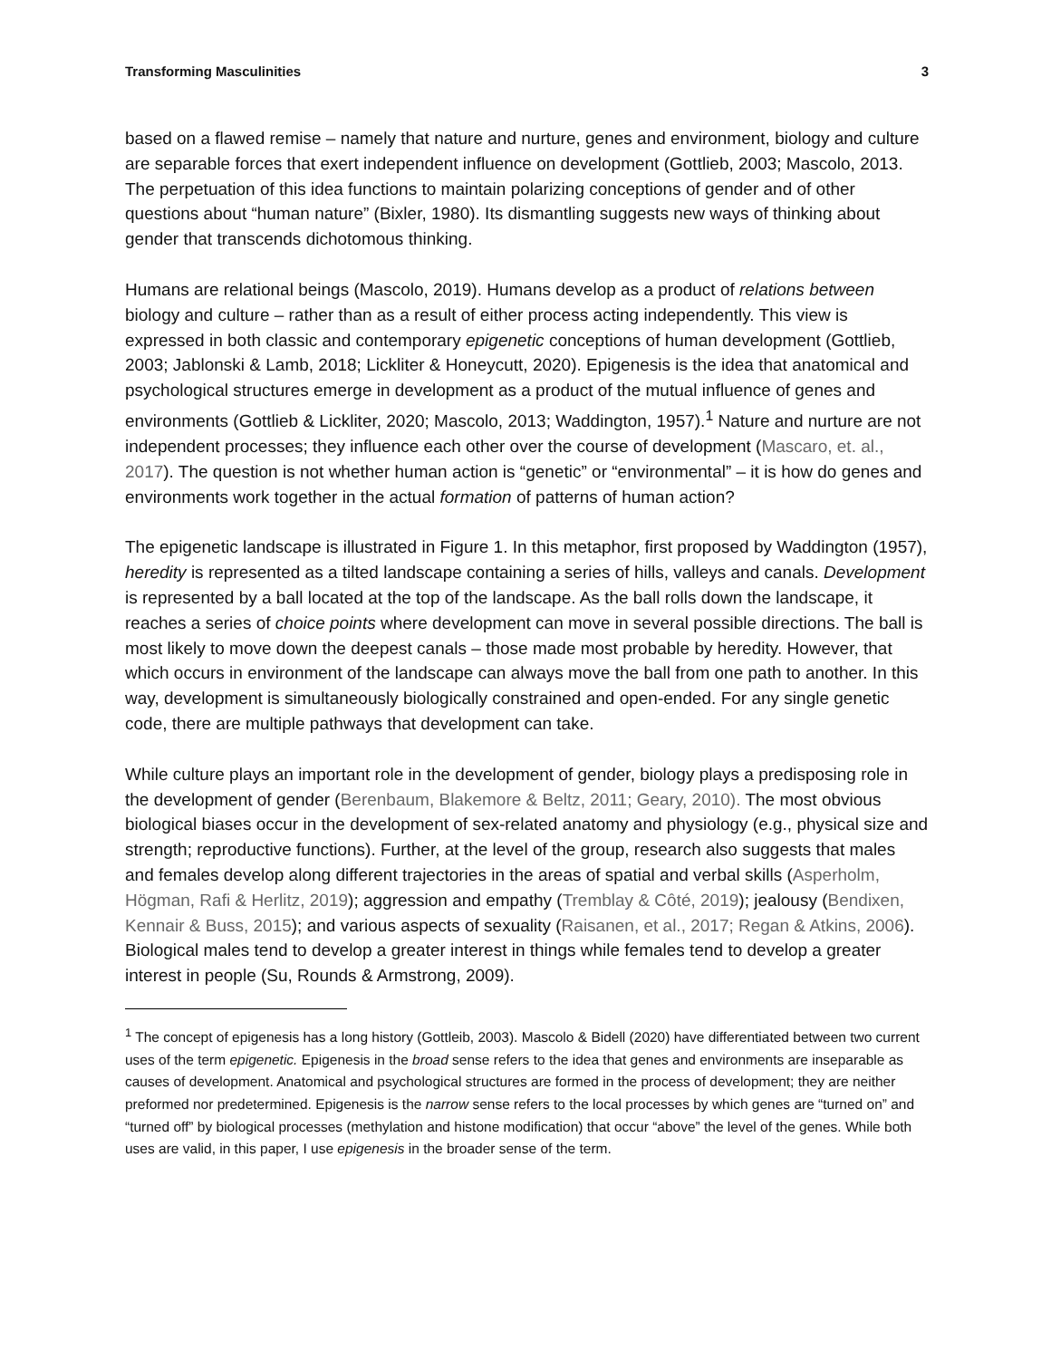Transforming Masculinities 3
based on a flawed remise – namely that nature and nurture, genes and environment, biology and culture are separable forces that exert independent influence on development (Gottlieb, 2003; Mascolo, 2013. The perpetuation of this idea functions to maintain polarizing conceptions of gender and of other questions about “human nature” (Bixler, 1980). Its dismantling suggests new ways of thinking about gender that transcends dichotomous thinking.
Humans are relational beings (Mascolo, 2019). Humans develop as a product of relations between biology and culture – rather than as a result of either process acting independently. This view is expressed in both classic and contemporary epigenetic conceptions of human development (Gottlieb, 2003; Jablonski & Lamb, 2018; Lickliter & Honeycutt, 2020). Epigenesis is the idea that anatomical and psychological structures emerge in development as a product of the mutual influence of genes and environments (Gottlieb & Lickliter, 2020; Mascolo, 2013; Waddington, 1957).<sup>1</sup> Nature and nurture are not independent processes; they influence each other over the course of development (Mascaro, et. al., 2017). The question is not whether human action is “genetic” or “environmental” – it is how do genes and environments work together in the actual formation of patterns of human action?
The epigenetic landscape is illustrated in Figure 1. In this metaphor, first proposed by Waddington (1957), heredity is represented as a tilted landscape containing a series of hills, valleys and canals. Development is represented by a ball located at the top of the landscape. As the ball rolls down the landscape, it reaches a series of choice points where development can move in several possible directions. The ball is most likely to move down the deepest canals – those made most probable by heredity. However, that which occurs in environment of the landscape can always move the ball from one path to another. In this way, development is simultaneously biologically constrained and open-ended. For any single genetic code, there are multiple pathways that development can take.
While culture plays an important role in the development of gender, biology plays a predisposing role in the development of gender (Berenbaum, Blakemore & Beltz, 2011; Geary, 2010). The most obvious biological biases occur in the development of sex-related anatomy and physiology (e.g., physical size and strength; reproductive functions). Further, at the level of the group, research also suggests that males and females develop along different trajectories in the areas of spatial and verbal skills (Asperholm, Högman, Rafi & Herlitz, 2019); aggression and empathy (Tremblay & Côté, 2019); jealousy (Bendixen, Kennair & Buss, 2015); and various aspects of sexuality (Raisanen, et al., 2017; Regan & Atkins, 2006). Biological males tend to develop a greater interest in things while females tend to develop a greater interest in people (Su, Rounds & Armstrong, 2009).
<sup>1</sup> The concept of epigenesis has a long history (Gottleib, 2003). Mascolo & Bidell (2020) have differentiated between two current uses of the term epigenetic. Epigenesis in the broad sense refers to the idea that genes and environments are inseparable as causes of development. Anatomical and psychological structures are formed in the process of development; they are neither preformed nor predetermined. Epigenesis is the narrow sense refers to the local processes by which genes are “turned on” and “turned off” by biological processes (methylation and histone modification) that occur “above” the level of the genes. While both uses are valid, in this paper, I use epigenesis in the broader sense of the term.